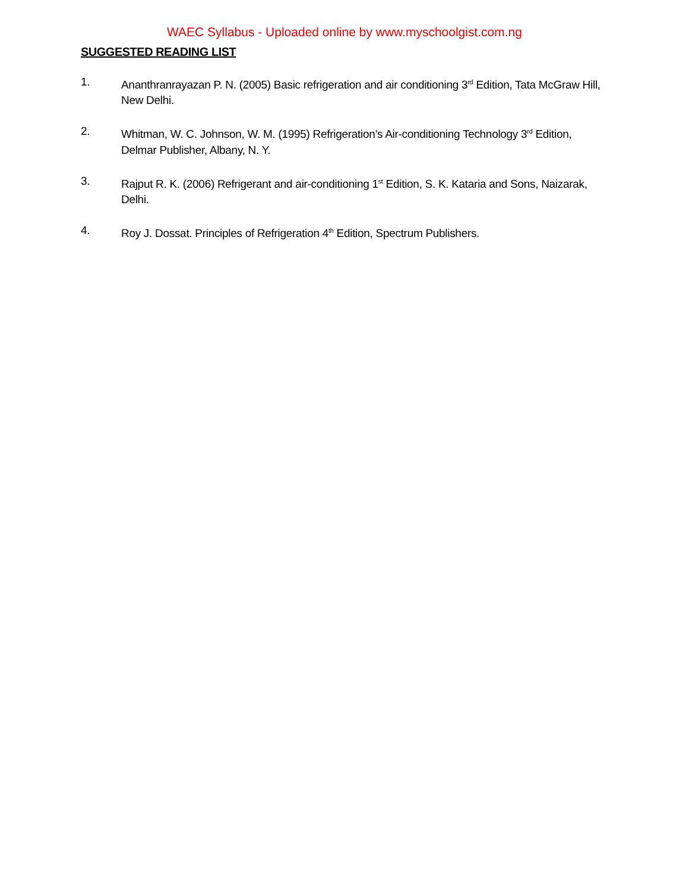WAEC Syllabus - Uploaded online by www.myschoolgist.com.ng
SUGGESTED READING LIST
1. Ananthranrayazan P. N. (2005) Basic refrigeration and air conditioning 3<sup>rd</sup> Edition, Tata McGraw Hill, New Delhi.
2. Whitman, W. C. Johnson, W. M. (1995) Refrigeration’s Air-conditioning Technology 3<sup>rd</sup> Edition, Delmar Publisher, Albany, N. Y.
3. Rajput R. K. (2006) Refrigerant and air-conditioning 1<sup>st</sup> Edition, S. K. Kataria and Sons, Naizarak, Delhi.
4. Roy J. Dossat. Principles of Refrigeration 4<sup>th</sup> Edition, Spectrum Publishers.